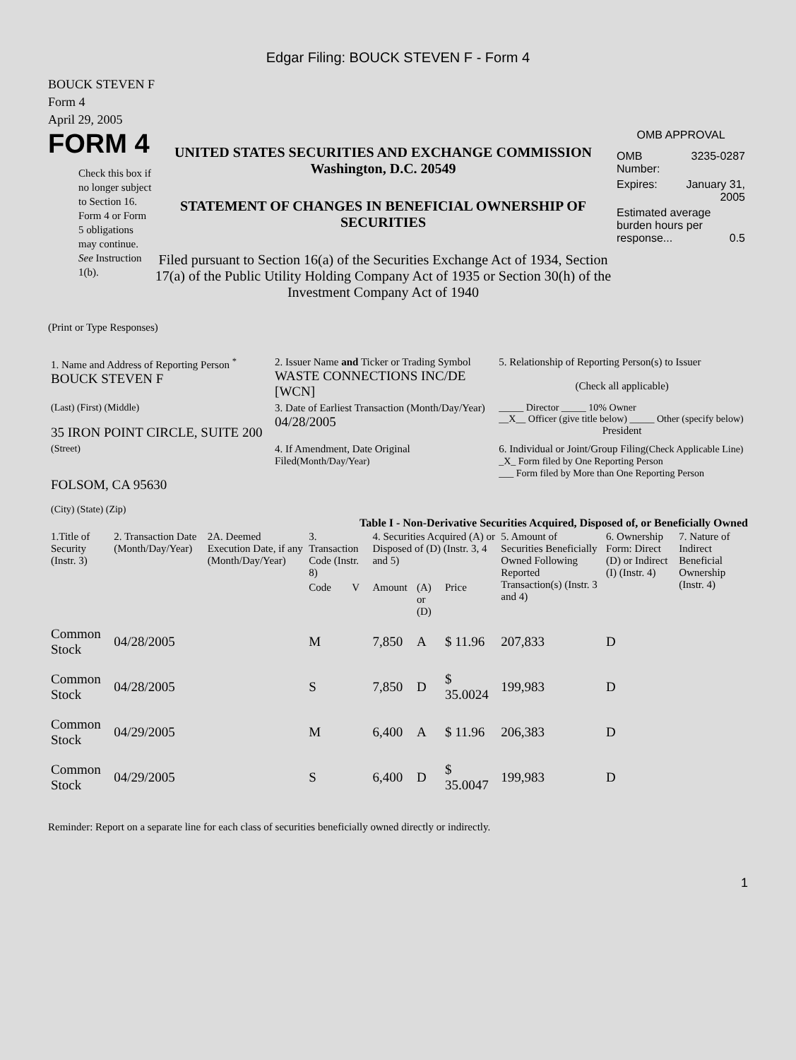Edgar Filing: BOUCK STEVEN F - Form 4
BOUCK STEVEN F
Form 4
April 29, 2005
FORM 4
Check this box if no longer subject to Section 16. Form 4 or Form 5 obligations may continue. See Instruction 1(b).
UNITED STATES SECURITIES AND EXCHANGE COMMISSION
Washington, D.C. 20549
STATEMENT OF CHANGES IN BENEFICIAL OWNERSHIP OF SECURITIES
Filed pursuant to Section 16(a) of the Securities Exchange Act of 1934, Section 17(a) of the Public Utility Holding Company Act of 1935 or Section 30(h) of the Investment Company Act of 1940
OMB APPROVAL
| OMB Number: | 3235-0287 |
| Expires: | January 31, 2005 |
| Estimated average burden hours per response... 0.5 | |
(Print or Type Responses)
| 1. Name and Address of Reporting Person <sup>*</sup> BOUCK STEVEN F | 2. Issuer Name and Ticker or Trading Symbol WASTE CONNECTIONS INC/DE [WCN] | 5. Relationship of Reporting Person(s) to Issuer (Check all applicable) |
| (Last) (First) (Middle) 35 IRON POINT CIRCLE, SUITE 200 | 3. Date of Earliest Transaction (Month/Day/Year) 04/28/2005 | _____ Director _____ 10% Owner __X__ Officer (give title below) _____ Other (specify below) President |
| (Street) FOLSOM, CA 95630 (City) (State) (Zip) | 4. If Amendment, Date Original Filed (Month/Day/Year) | 6. Individual or Joint/Group Filing (Check Applicable Line) _X_ Form filed by One Reporting Person ___ Form filed by More than One Reporting Person |
Table I - Non-Derivative Securities Acquired, Disposed of, or Beneficially Owned
| 1.Title of Security (Instr. 3) | 2. Transaction Date (Month/Day/Year) | 2A. Deemed Execution Date, if any (Month/Day/Year) | 3. Transaction Code (Instr. 8) | | 4. Securities Acquired (A) or Disposed of (D) (Instr. 3, 4 and 5) | | | 5. Amount of Securities Beneficially Owned Following Reported Transaction(s) (Instr. 3 and 4) | 6. Ownership Form: Direct (D) or Indirect (I) (Instr. 4) | 7. Nature of Indirect Beneficial Ownership (Instr. 4) |
| --- | --- | --- | --- | --- | --- | --- | --- | --- | --- | --- |
| | | | Code | V | Amount | (A) or (D) | Price | | | |
| Common Stock | 04/28/2005 | | M | | 7,850 | A | $ 11.96 | 207,833 | D | |
| Common Stock | 04/28/2005 | | S | | 7,850 | D | $ 35.0024 | 199,983 | D | |
| Common Stock | 04/29/2005 | | M | | 6,400 | A | $ 11.96 | 206,383 | D | |
| Common Stock | 04/29/2005 | | S | | 6,400 | D | $ 35.0047 | 199,983 | D | |
Reminder: Report on a separate line for each class of securities beneficially owned directly or indirectly.
1